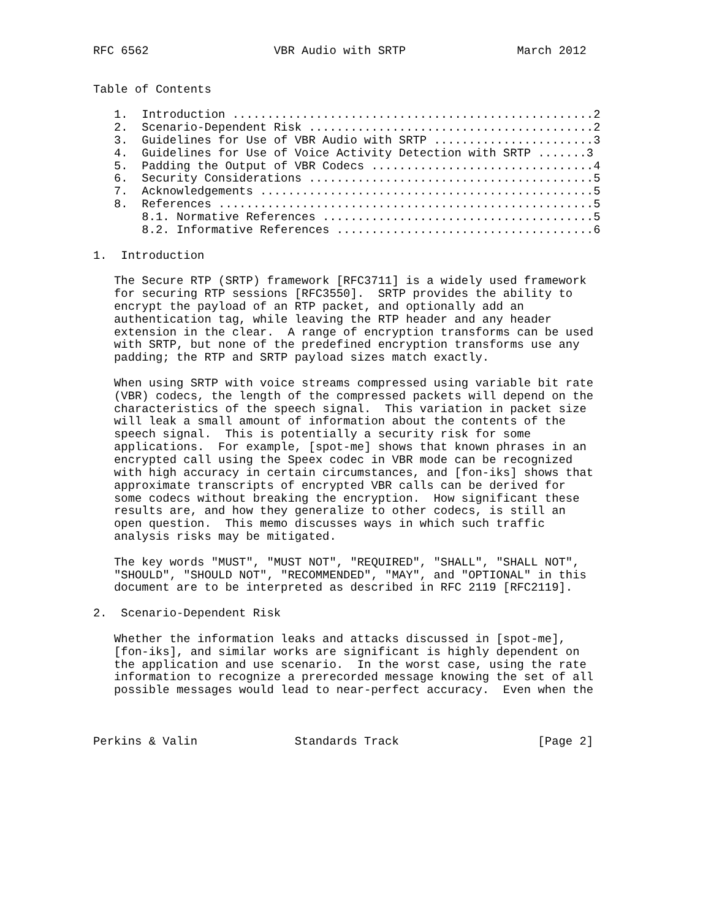RFC 6562                  VBR Audio with SRTP                March 2012


Table of Contents

   1.  Introduction ....................................................2
   2.  Scenario-Dependent Risk .........................................2
   3.  Guidelines for Use of VBR Audio with SRTP .......................3
   4.  Guidelines for Use of Voice Activity Detection with SRTP .......3
   5.  Padding the Output of VBR Codecs ................................4
   6.  Security Considerations .........................................5
   7.  Acknowledgements ................................................5
   8.  References ......................................................5
       8.1. Normative References .......................................5
       8.2. Informative References .....................................6

1.  Introduction

   The Secure RTP (SRTP) framework [RFC3711] is a widely used framework
   for securing RTP sessions [RFC3550].  SRTP provides the ability to
   encrypt the payload of an RTP packet, and optionally add an
   authentication tag, while leaving the RTP header and any header
   extension in the clear.  A range of encryption transforms can be used
   with SRTP, but none of the predefined encryption transforms use any
   padding; the RTP and SRTP payload sizes match exactly.

   When using SRTP with voice streams compressed using variable bit rate
   (VBR) codecs, the length of the compressed packets will depend on the
   characteristics of the speech signal.  This variation in packet size
   will leak a small amount of information about the contents of the
   speech signal.  This is potentially a security risk for some
   applications.  For example, [spot-me] shows that known phrases in an
   encrypted call using the Speex codec in VBR mode can be recognized
   with high accuracy in certain circumstances, and [fon-iks] shows that
   approximate transcripts of encrypted VBR calls can be derived for
   some codecs without breaking the encryption.  How significant these
   results are, and how they generalize to other codecs, is still an
   open question.  This memo discusses ways in which such traffic
   analysis risks may be mitigated.

   The key words "MUST", "MUST NOT", "REQUIRED", "SHALL", "SHALL NOT",
   "SHOULD", "SHOULD NOT", "RECOMMENDED", "MAY", and "OPTIONAL" in this
   document are to be interpreted as described in RFC 2119 [RFC2119].

2.  Scenario-Dependent Risk

   Whether the information leaks and attacks discussed in [spot-me],
   [fon-iks], and similar works are significant is highly dependent on
   the application and use scenario.  In the worst case, using the rate
   information to recognize a prerecorded message knowing the set of all
   possible messages would lead to near-perfect accuracy.  Even when the



Perkins & Valin              Standards Track                    [Page 2]